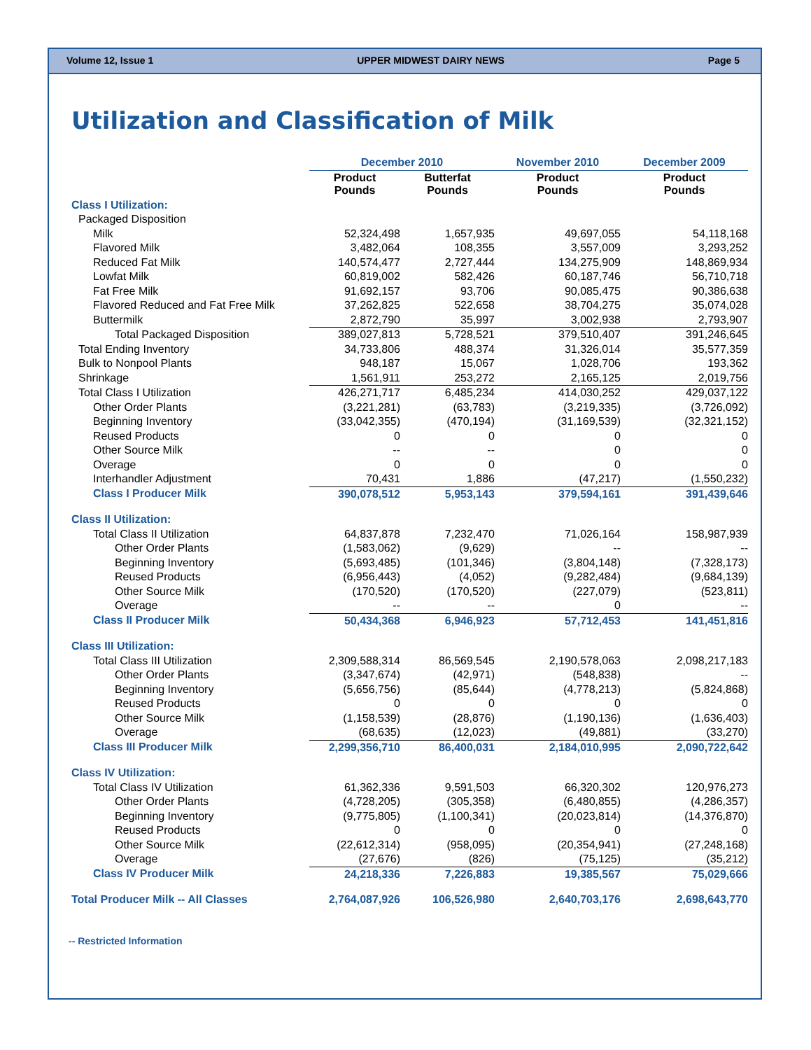Volume 12, Issue 1 UPPER MIDWEST DAIRY NEWS Page 5
Utilization and Classification of Milk
| | December 2010 | | November 2010 | December 2009 |
| --- | --- | --- | --- | --- |
| | Product Pounds | Butterfat Pounds | Product Pounds | Product Pounds |
| Class I Utilization: | | | | |
| Packaged Disposition | | | | |
| Milk | 52,324,498 | 1,657,935 | 49,697,055 | 54,118,168 |
| Flavored Milk | 3,482,064 | 108,355 | 3,557,009 | 3,293,252 |
| Reduced Fat Milk | 140,574,477 | 2,727,444 | 134,275,909 | 148,869,934 |
| Lowfat Milk | 60,819,002 | 582,426 | 60,187,746 | 56,710,718 |
| Fat Free Milk | 91,692,157 | 93,706 | 90,085,475 | 90,386,638 |
| Flavored Reduced and Fat Free Milk | 37,262,825 | 522,658 | 38,704,275 | 35,074,028 |
| Buttermilk | 2,872,790 | 35,997 | 3,002,938 | 2,793,907 |
| Total Packaged Disposition | 389,027,813 | 5,728,521 | 379,510,407 | 391,246,645 |
| Total Ending Inventory | 34,733,806 | 488,374 | 31,326,014 | 35,577,359 |
| Bulk to Nonpool Plants | 948,187 | 15,067 | 1,028,706 | 193,362 |
| Shrinkage | 1,561,911 | 253,272 | 2,165,125 | 2,019,756 |
| Total Class I Utilization | 426,271,717 | 6,485,234 | 414,030,252 | 429,037,122 |
| Other Order Plants | (3,221,281) | (63,783) | (3,219,335) | (3,726,092) |
| Beginning Inventory | (33,042,355) | (470,194) | (31,169,539) | (32,321,152) |
| Reused Products | 0 | 0 | 0 | 0 |
| Other Source Milk | -- | -- | 0 | 0 |
| Overage | 0 | 0 | 0 | 0 |
| Interhandler Adjustment | 70,431 | 1,886 | (47,217) | (1,550,232) |
| Class I Producer Milk | 390,078,512 | 5,953,143 | 379,594,161 | 391,439,646 |
| Class II Utilization: | | | | |
| Total Class II Utilization | 64,837,878 | 7,232,470 | 71,026,164 | 158,987,939 |
| Other Order Plants | (1,583,062) | (9,629) | -- | -- |
| Beginning Inventory | (5,693,485) | (101,346) | (3,804,148) | (7,328,173) |
| Reused Products | (6,956,443) | (4,052) | (9,282,484) | (9,684,139) |
| Other Source Milk | (170,520) | (170,520) | (227,079) | (523,811) |
| Overage | -- | -- | 0 | -- |
| Class II Producer Milk | 50,434,368 | 6,946,923 | 57,712,453 | 141,451,816 |
| Class III Utilization: | | | | |
| Total Class III Utilization | 2,309,588,314 | 86,569,545 | 2,190,578,063 | 2,098,217,183 |
| Other Order Plants | (3,347,674) | (42,971) | (548,838) | -- |
| Beginning Inventory | (5,656,756) | (85,644) | (4,778,213) | (5,824,868) |
| Reused Products | 0 | 0 | 0 | 0 |
| Other Source Milk | (1,158,539) | (28,876) | (1,190,136) | (1,636,403) |
| Overage | (68,635) | (12,023) | (49,881) | (33,270) |
| Class III Producer Milk | 2,299,356,710 | 86,400,031 | 2,184,010,995 | 2,090,722,642 |
| Class IV Utilization: | | | | |
| Total Class IV Utilization | 61,362,336 | 9,591,503 | 66,320,302 | 120,976,273 |
| Other Order Plants | (4,728,205) | (305,358) | (6,480,855) | (4,286,357) |
| Beginning Inventory | (9,775,805) | (1,100,341) | (20,023,814) | (14,376,870) |
| Reused Products | 0 | 0 | 0 | 0 |
| Other Source Milk | (22,612,314) | (958,095) | (20,354,941) | (27,248,168) |
| Overage | (27,676) | (826) | (75,125) | (35,212) |
| Class IV Producer Milk | 24,218,336 | 7,226,883 | 19,385,567 | 75,029,666 |
| Total Producer Milk -- All Classes | 2,764,087,926 | 106,526,980 | 2,640,703,176 | 2,698,643,770 |
-- Restricted Information